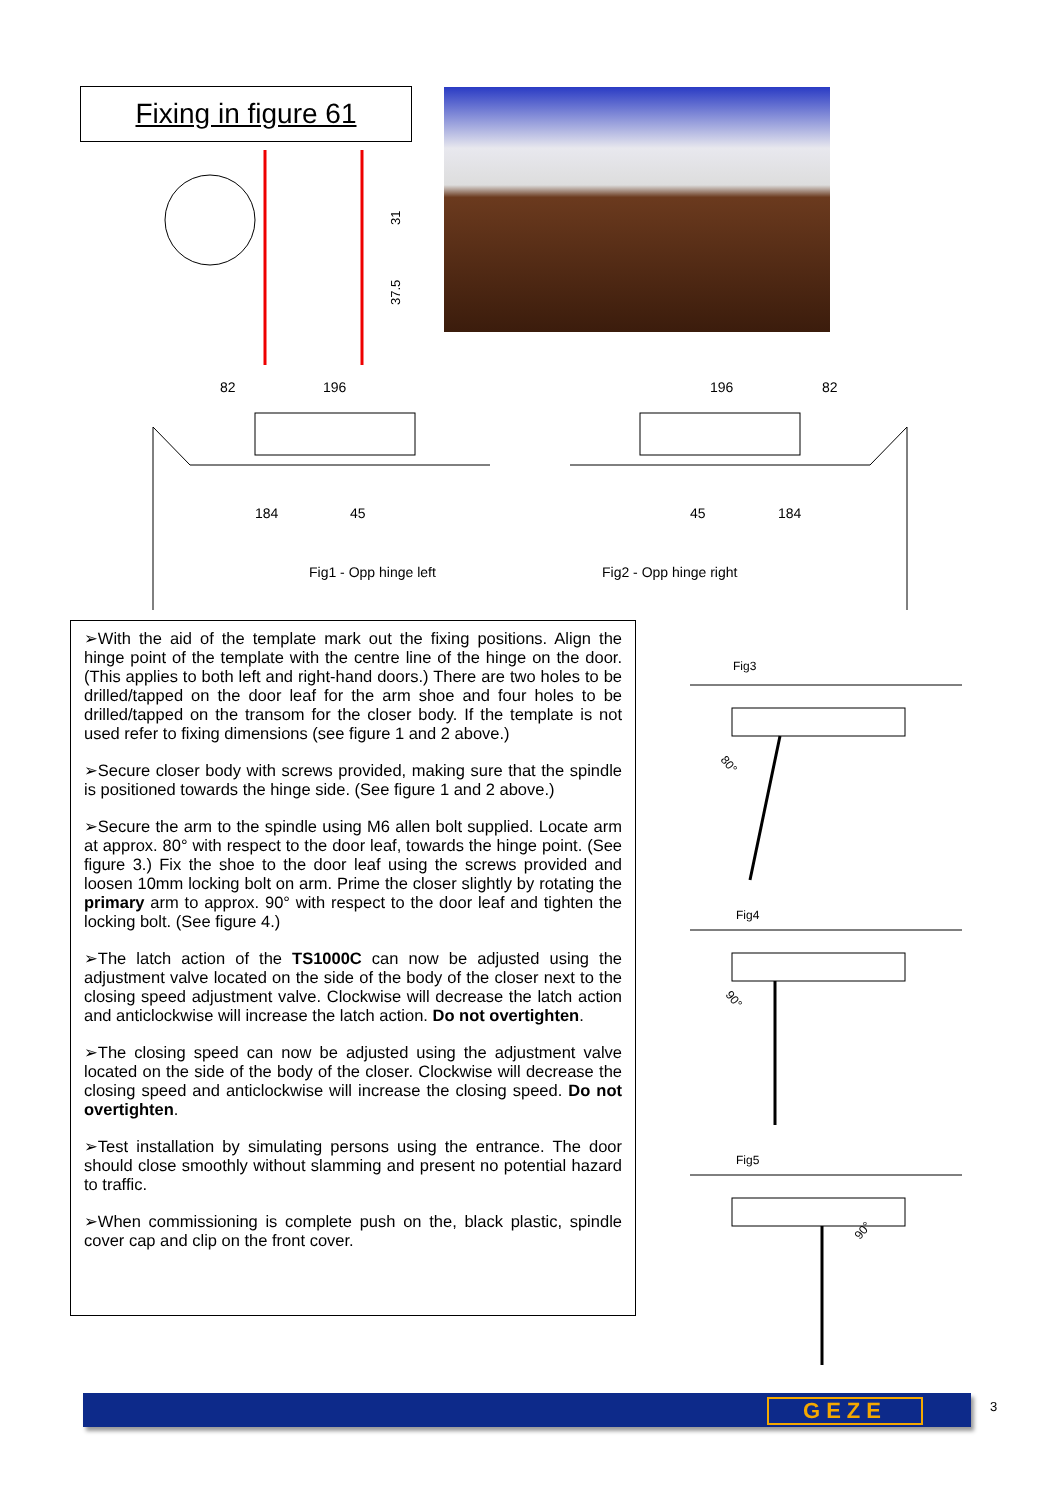Fixing in figure 61
31
37.5
82
196
196
82
184
45
45
184
Fig1 - Opp hinge left
Fig2 - Opp hinge right
➢With the aid of the template mark out the fixing positions. Align the hinge point of the template with the centre line of the hinge on the door. (This applies to both left and right-hand doors.) There are two holes to be drilled/tapped on the door leaf for the arm shoe and four holes to be drilled/tapped on the transom for the closer body. If the template is not used refer to fixing dimensions (see figure 1 and 2 above.)
➢Secure closer body with screws provided, making sure that the spindle is positioned towards the hinge side. (See figure 1 and 2 above.)
➢Secure the arm to the spindle using M6 allen bolt supplied. Locate arm at approx. 80° with respect to the door leaf, towards the hinge point. (See figure 3.) Fix the shoe to the door leaf using the screws provided and loosen 10mm locking bolt on arm. Prime the closer slightly by rotating the primary arm to approx. 90° with respect to the door leaf and tighten the locking bolt. (See figure 4.)
➢The latch action of the TS1000C can now be adjusted using the adjustment valve located on the side of the body of the closer next to the closing speed adjustment valve. Clockwise will decrease the latch action and anticlockwise will increase the latch action. Do not overtighten.
➢The closing speed can now be adjusted using the adjustment valve located on the side of the body of the closer. Clockwise will decrease the closing speed and anticlockwise will increase the closing speed. Do not overtighten.
➢Test installation by simulating persons using the entrance. The door should close smoothly without slamming and present no potential hazard to traffic.
➢When commissioning is complete push on the, black plastic, spindle cover cap and clip on the front cover.
Fig3
80°
Fig4
90°
Fig5
90°
GEZE 3